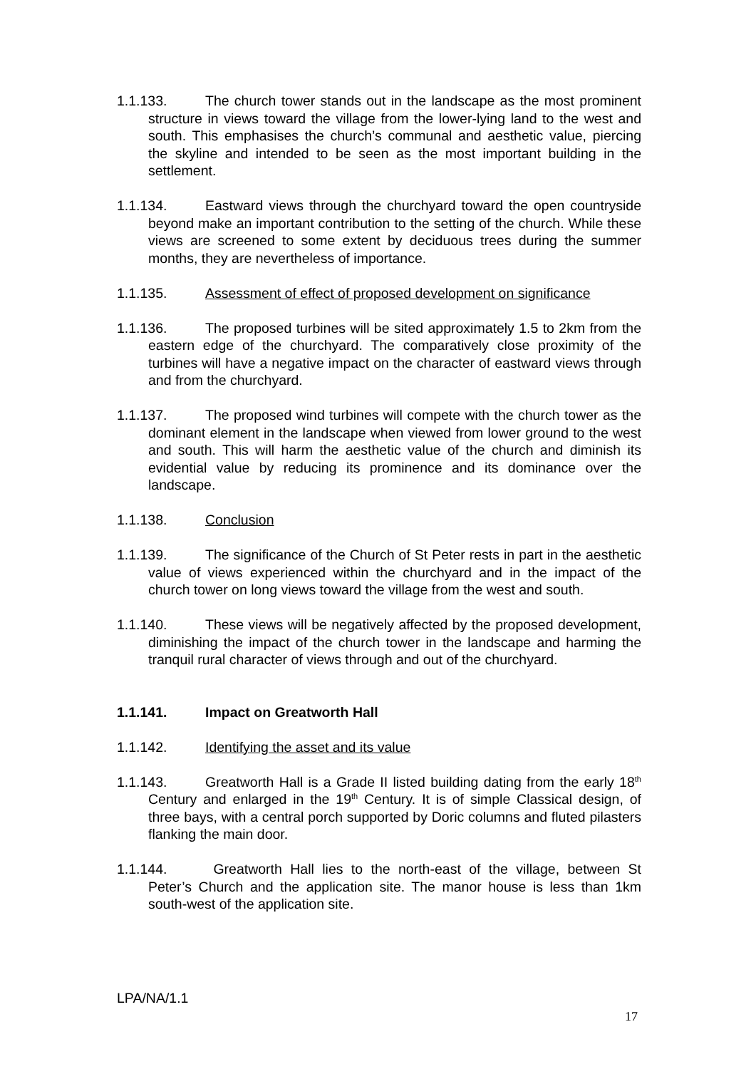1.1.133. The church tower stands out in the landscape as the most prominent structure in views toward the village from the lower-lying land to the west and south. This emphasises the church’s communal and aesthetic value, piercing the skyline and intended to be seen as the most important building in the settlement.
1.1.134. Eastward views through the churchyard toward the open countryside beyond make an important contribution to the setting of the church. While these views are screened to some extent by deciduous trees during the summer months, they are nevertheless of importance.
1.1.135. Assessment of effect of proposed development on significance
1.1.136. The proposed turbines will be sited approximately 1.5 to 2km from the eastern edge of the churchyard. The comparatively close proximity of the turbines will have a negative impact on the character of eastward views through and from the churchyard.
1.1.137. The proposed wind turbines will compete with the church tower as the dominant element in the landscape when viewed from lower ground to the west and south. This will harm the aesthetic value of the church and diminish its evidential value by reducing its prominence and its dominance over the landscape.
1.1.138. Conclusion
1.1.139. The significance of the Church of St Peter rests in part in the aesthetic value of views experienced within the churchyard and in the impact of the church tower on long views toward the village from the west and south.
1.1.140. These views will be negatively affected by the proposed development, diminishing the impact of the church tower in the landscape and harming the tranquil rural character of views through and out of the churchyard.
1.1.141. Impact on Greatworth Hall
1.1.142. Identifying the asset and its value
1.1.143. Greatworth Hall is a Grade II listed building dating from the early 18<sup>th</sup> Century and enlarged in the 19<sup>th</sup> Century. It is of simple Classical design, of three bays, with a central porch supported by Doric columns and fluted pilasters flanking the main door.
1.1.144. Greatworth Hall lies to the north-east of the village, between St Peter’s Church and the application site. The manor house is less than 1km south-west of the application site.
LPA/NA/1.1
17